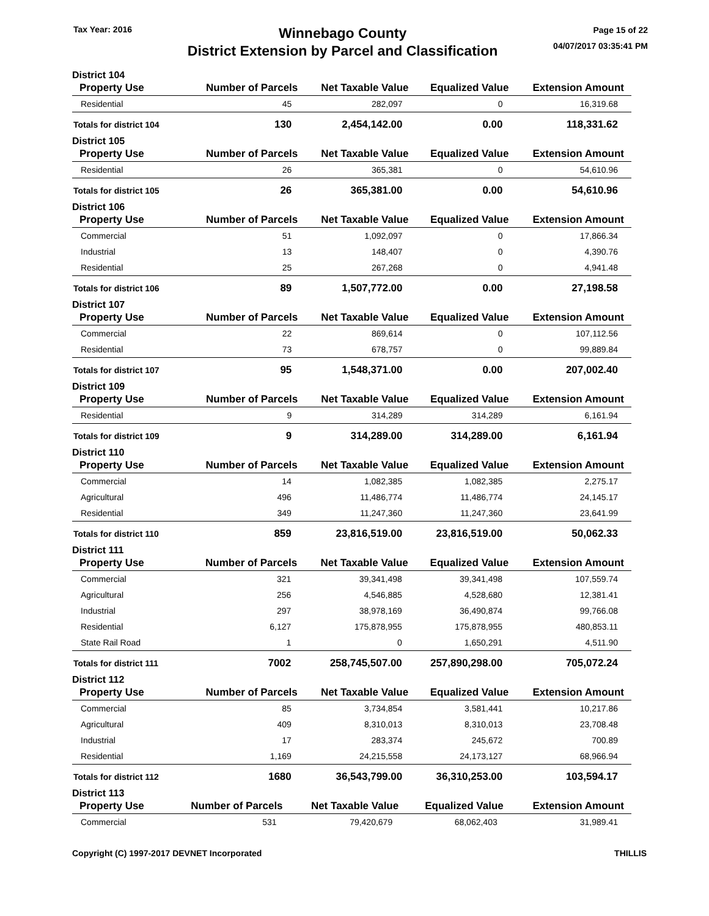Tax Year: 2016
Winnebago County
District Extension by Parcel and Classification
Page 15 of 22
04/07/2017 03:35:41 PM
District 104
| Property Use | Number of Parcels | Net Taxable Value | Equalized Value | Extension Amount |
| --- | --- | --- | --- | --- |
| Residential | 45 | 282,097 | 0 | 16,319.68 |
| Totals for district 104 | 130 | 2,454,142.00 | 0.00 | 118,331.62 |
District 105
| Property Use | Number of Parcels | Net Taxable Value | Equalized Value | Extension Amount |
| --- | --- | --- | --- | --- |
| Residential | 26 | 365,381 | 0 | 54,610.96 |
| Totals for district 105 | 26 | 365,381.00 | 0.00 | 54,610.96 |
District 106
| Property Use | Number of Parcels | Net Taxable Value | Equalized Value | Extension Amount |
| --- | --- | --- | --- | --- |
| Commercial | 51 | 1,092,097 | 0 | 17,866.34 |
| Industrial | 13 | 148,407 | 0 | 4,390.76 |
| Residential | 25 | 267,268 | 0 | 4,941.48 |
| Totals for district 106 | 89 | 1,507,772.00 | 0.00 | 27,198.58 |
District 107
| Property Use | Number of Parcels | Net Taxable Value | Equalized Value | Extension Amount |
| --- | --- | --- | --- | --- |
| Commercial | 22 | 869,614 | 0 | 107,112.56 |
| Residential | 73 | 678,757 | 0 | 99,889.84 |
| Totals for district 107 | 95 | 1,548,371.00 | 0.00 | 207,002.40 |
District 109
| Property Use | Number of Parcels | Net Taxable Value | Equalized Value | Extension Amount |
| --- | --- | --- | --- | --- |
| Residential | 9 | 314,289 | 314,289 | 6,161.94 |
| Totals for district 109 | 9 | 314,289.00 | 314,289.00 | 6,161.94 |
District 110
| Property Use | Number of Parcels | Net Taxable Value | Equalized Value | Extension Amount |
| --- | --- | --- | --- | --- |
| Commercial | 14 | 1,082,385 | 1,082,385 | 2,275.17 |
| Agricultural | 496 | 11,486,774 | 11,486,774 | 24,145.17 |
| Residential | 349 | 11,247,360 | 11,247,360 | 23,641.99 |
| Totals for district 110 | 859 | 23,816,519.00 | 23,816,519.00 | 50,062.33 |
District 111
| Property Use | Number of Parcels | Net Taxable Value | Equalized Value | Extension Amount |
| --- | --- | --- | --- | --- |
| Commercial | 321 | 39,341,498 | 39,341,498 | 107,559.74 |
| Agricultural | 256 | 4,546,885 | 4,528,680 | 12,381.41 |
| Industrial | 297 | 38,978,169 | 36,490,874 | 99,766.08 |
| Residential | 6,127 | 175,878,955 | 175,878,955 | 480,853.11 |
| State Rail Road | 1 | 0 | 1,650,291 | 4,511.90 |
| Totals for district 111 | 7002 | 258,745,507.00 | 257,890,298.00 | 705,072.24 |
District 112
| Property Use | Number of Parcels | Net Taxable Value | Equalized Value | Extension Amount |
| --- | --- | --- | --- | --- |
| Commercial | 85 | 3,734,854 | 3,581,441 | 10,217.86 |
| Agricultural | 409 | 8,310,013 | 8,310,013 | 23,708.48 |
| Industrial | 17 | 283,374 | 245,672 | 700.89 |
| Residential | 1,169 | 24,215,558 | 24,173,127 | 68,966.94 |
| Totals for district 112 | 1680 | 36,543,799.00 | 36,310,253.00 | 103,594.17 |
District 113
| Property Use | Number of Parcels | Net Taxable Value | Equalized Value | Extension Amount |
| --- | --- | --- | --- | --- |
| Commercial | 531 | 79,420,679 | 68,062,403 | 31,989.41 |
Copyright (C) 1997-2017 DEVNET Incorporated
THILLIS